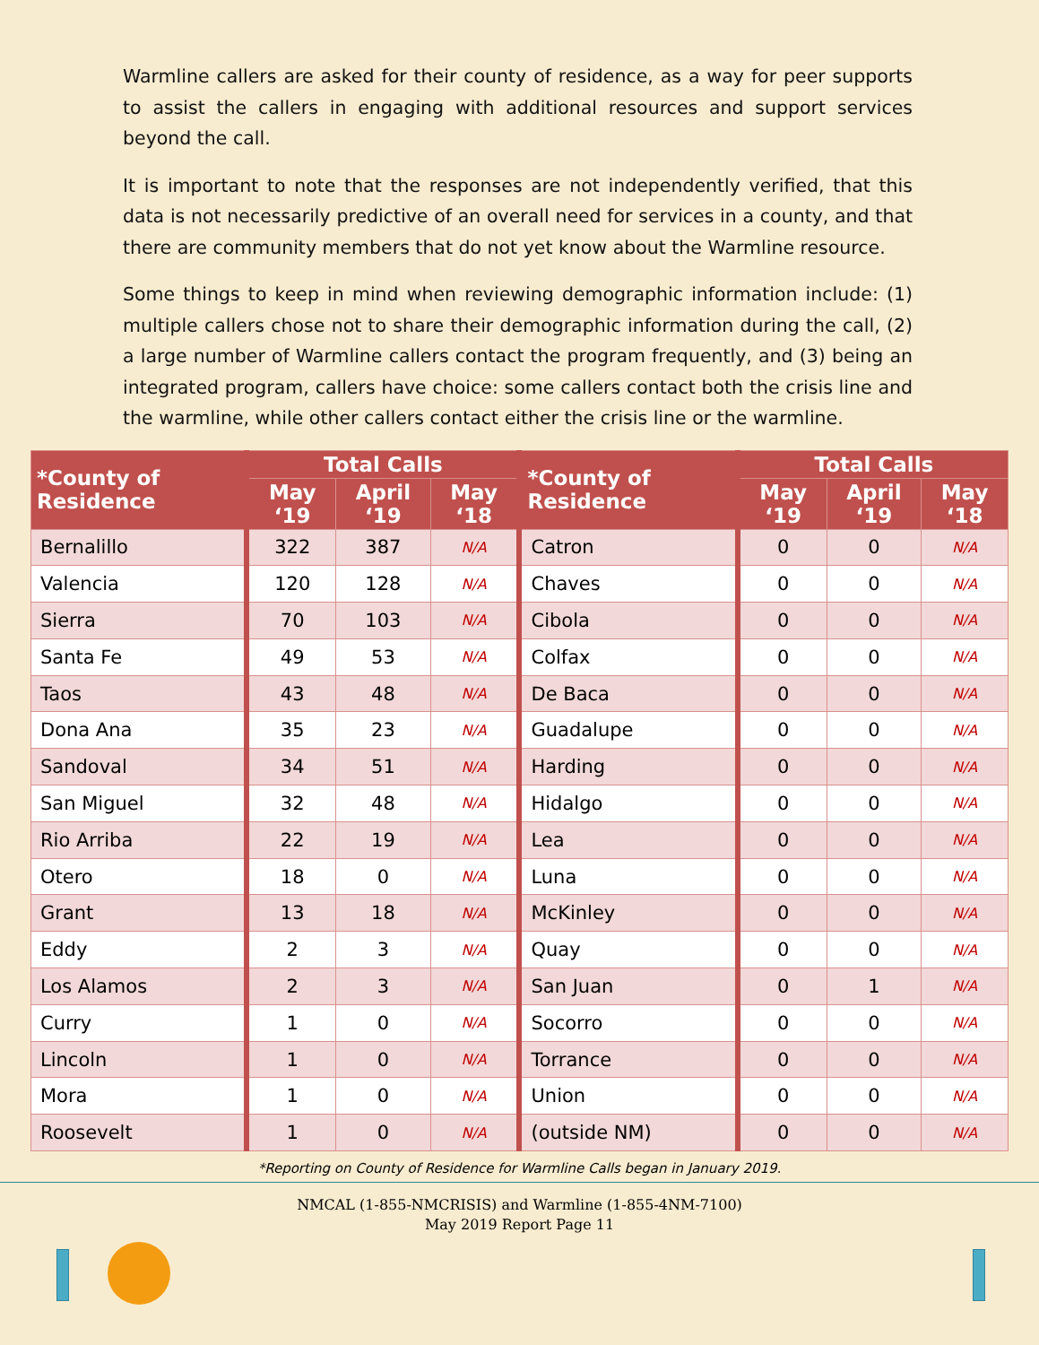Warmline callers are asked for their county of residence, as a way for peer supports to assist the callers in engaging with additional resources and support services beyond the call.
It is important to note that the responses are not independently verified, that this data is not necessarily predictive of an overall need for services in a county, and that there are community members that do not yet know about the Warmline resource.
Some things to keep in mind when reviewing demographic information include: (1) multiple callers chose not to share their demographic information during the call, (2) a large number of Warmline callers contact the program frequently, and (3) being an integrated program, callers have choice: some callers contact both the crisis line and the warmline, while other callers contact either the crisis line or the warmline.
| *County of Residence | Total Calls | | | *County of Residence | Total Calls | | |
| --- | --- | --- | --- | --- | --- | --- | --- |
| | May ‘19 | April ‘19 | May ‘18 | | May ‘19 | April ‘19 | May ‘18 |
| Bernalillo | 322 | 387 | N/A | Catron | 0 | 0 | N/A |
| Valencia | 120 | 128 | N/A | Chaves | 0 | 0 | N/A |
| Sierra | 70 | 103 | N/A | Cibola | 0 | 0 | N/A |
| Santa Fe | 49 | 53 | N/A | Colfax | 0 | 0 | N/A |
| Taos | 43 | 48 | N/A | De Baca | 0 | 0 | N/A |
| Dona Ana | 35 | 23 | N/A | Guadalupe | 0 | 0 | N/A |
| Sandoval | 34 | 51 | N/A | Harding | 0 | 0 | N/A |
| San Miguel | 32 | 48 | N/A | Hidalgo | 0 | 0 | N/A |
| Rio Arriba | 22 | 19 | N/A | Lea | 0 | 0 | N/A |
| Otero | 18 | 0 | N/A | Luna | 0 | 0 | N/A |
| Grant | 13 | 18 | N/A | McKinley | 0 | 0 | N/A |
| Eddy | 2 | 3 | N/A | Quay | 0 | 0 | N/A |
| Los Alamos | 2 | 3 | N/A | San Juan | 0 | 1 | N/A |
| Curry | 1 | 0 | N/A | Socorro | 0 | 0 | N/A |
| Lincoln | 1 | 0 | N/A | Torrance | 0 | 0 | N/A |
| Mora | 1 | 0 | N/A | Union | 0 | 0 | N/A |
| Roosevelt | 1 | 0 | N/A | (outside NM) | 0 | 0 | N/A |
*Reporting on County of Residence for Warmline Calls began in January 2019.
NMCAL (1-855-NMCRISIS) and Warmline (1-855-4NM-7100)
May 2019 Report Page 11